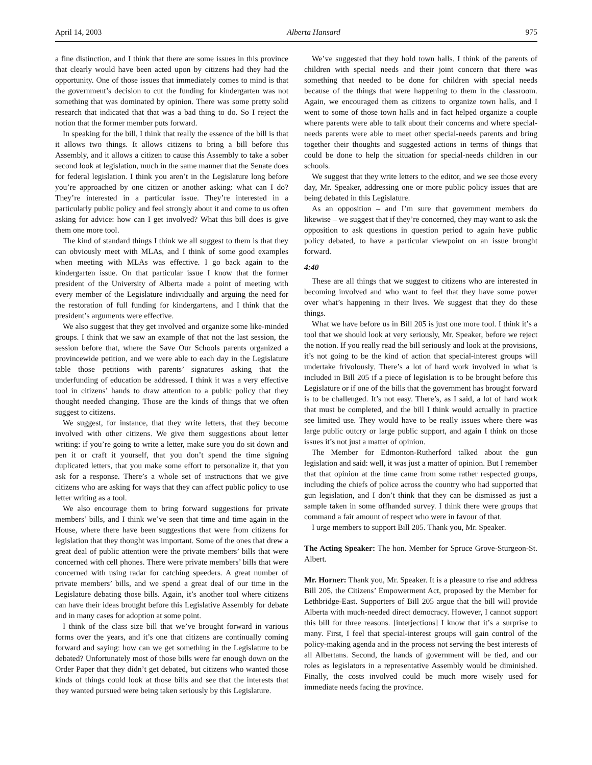April 14, 2003 Alberta Hansard 975
a fine distinction, and I think that there are some issues in this province that clearly would have been acted upon by citizens had they had the opportunity. One of those issues that immediately comes to mind is that the government’s decision to cut the funding for kindergarten was not something that was dominated by opinion. There was some pretty solid research that indicated that that was a bad thing to do. So I reject the notion that the former member puts forward.
In speaking for the bill, I think that really the essence of the bill is that it allows two things. It allows citizens to bring a bill before this Assembly, and it allows a citizen to cause this Assembly to take a sober second look at legislation, much in the same manner that the Senate does for federal legislation. I think you aren’t in the Legislature long before you’re approached by one citizen or another asking: what can I do? They’re interested in a particular issue. They’re interested in a particularly public policy and feel strongly about it and come to us often asking for advice: how can I get involved? What this bill does is give them one more tool.
The kind of standard things I think we all suggest to them is that they can obviously meet with MLAs, and I think of some good examples when meeting with MLAs was effective. I go back again to the kindergarten issue. On that particular issue I know that the former president of the University of Alberta made a point of meeting with every member of the Legislature individually and arguing the need for the restoration of full funding for kindergartens, and I think that the president’s arguments were effective.
We also suggest that they get involved and organize some like-minded groups. I think that we saw an example of that not the last session, the session before that, where the Save Our Schools parents organized a provincewide petition, and we were able to each day in the Legislature table those petitions with parents’ signatures asking that the underfunding of education be addressed. I think it was a very effective tool in citizens’ hands to draw attention to a public policy that they thought needed changing. Those are the kinds of things that we often suggest to citizens.
We suggest, for instance, that they write letters, that they become involved with other citizens. We give them suggestions about letter writing: if you’re going to write a letter, make sure you do sit down and pen it or craft it yourself, that you don’t spend the time signing duplicated letters, that you make some effort to personalize it, that you ask for a response. There’s a whole set of instructions that we give citizens who are asking for ways that they can affect public policy to use letter writing as a tool.
We also encourage them to bring forward suggestions for private members’ bills, and I think we’ve seen that time and time again in the House, where there have been suggestions that were from citizens for legislation that they thought was important. Some of the ones that drew a great deal of public attention were the private members’ bills that were concerned with cell phones. There were private members’ bills that were concerned with using radar for catching speeders. A great number of private members’ bills, and we spend a great deal of our time in the Legislature debating those bills. Again, it’s another tool where citizens can have their ideas brought before this Legislative Assembly for debate and in many cases for adoption at some point.
I think of the class size bill that we’ve brought forward in various forms over the years, and it’s one that citizens are continually coming forward and saying: how can we get something in the Legislature to be debated? Unfortunately most of those bills were far enough down on the Order Paper that they didn’t get debated, but citizens who wanted those kinds of things could look at those bills and see that the interests that they wanted pursued were being taken seriously by this Legislature.
We’ve suggested that they hold town halls. I think of the parents of children with special needs and their joint concern that there was something that needed to be done for children with special needs because of the things that were happening to them in the classroom. Again, we encouraged them as citizens to organize town halls, and I went to some of those town halls and in fact helped organize a couple where parents were able to talk about their concerns and where special-needs parents were able to meet other special-needs parents and bring together their thoughts and suggested actions in terms of things that could be done to help the situation for special-needs children in our schools.
We suggest that they write letters to the editor, and we see those every day, Mr. Speaker, addressing one or more public policy issues that are being debated in this Legislature.
As an opposition – and I’m sure that government members do likewise – we suggest that if they’re concerned, they may want to ask the opposition to ask questions in question period to again have public policy debated, to have a particular viewpoint on an issue brought forward.
4:40
These are all things that we suggest to citizens who are interested in becoming involved and who want to feel that they have some power over what’s happening in their lives. We suggest that they do these things.
What we have before us in Bill 205 is just one more tool. I think it’s a tool that we should look at very seriously, Mr. Speaker, before we reject the notion. If you really read the bill seriously and look at the provisions, it’s not going to be the kind of action that special-interest groups will undertake frivolously. There’s a lot of hard work involved in what is included in Bill 205 if a piece of legislation is to be brought before this Legislature or if one of the bills that the government has brought forward is to be challenged. It’s not easy. There’s, as I said, a lot of hard work that must be completed, and the bill I think would actually in practice see limited use. They would have to be really issues where there was large public outcry or large public support, and again I think on those issues it’s not just a matter of opinion.
The Member for Edmonton-Rutherford talked about the gun legislation and said: well, it was just a matter of opinion. But I remember that that opinion at the time came from some rather respected groups, including the chiefs of police across the country who had supported that gun legislation, and I don’t think that they can be dismissed as just a sample taken in some offhanded survey. I think there were groups that command a fair amount of respect who were in favour of that.
I urge members to support Bill 205. Thank you, Mr. Speaker.
The Acting Speaker: The hon. Member for Spruce Grove-Sturgeon-St. Albert.
Mr. Horner: Thank you, Mr. Speaker. It is a pleasure to rise and address Bill 205, the Citizens’ Empowerment Act, proposed by the Member for Lethbridge-East. Supporters of Bill 205 argue that the bill will provide Alberta with much-needed direct democracy. However, I cannot support this bill for three reasons. [interjections] I know that it’s a surprise to many. First, I feel that special-interest groups will gain control of the policy-making agenda and in the process not serving the best interests of all Albertans. Second, the hands of government will be tied, and our roles as legislators in a representative Assembly would be diminished. Finally, the costs involved could be much more wisely used for immediate needs facing the province.